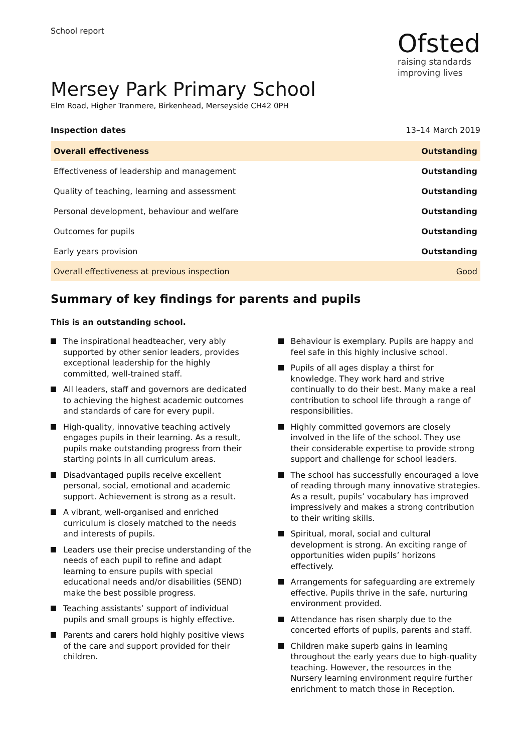School report
Ofsted
raising standards
improving lives
Mersey Park Primary School
Elm Road, Higher Tranmere, Birkenhead, Merseyside CH42 0PH
Inspection dates 13–14 March 2019
| Overall effectiveness | Outstanding |
| Effectiveness of leadership and management | Outstanding |
| Quality of teaching, learning and assessment | Outstanding |
| Personal development, behaviour and welfare | Outstanding |
| Outcomes for pupils | Outstanding |
| Early years provision | Outstanding |
| Overall effectiveness at previous inspection | Good |
Summary of key findings for parents and pupils
This is an outstanding school.
The inspirational headteacher, very ably supported by other senior leaders, provides exceptional leadership for the highly committed, well-trained staff.
All leaders, staff and governors are dedicated to achieving the highest academic outcomes and standards of care for every pupil.
High-quality, innovative teaching actively engages pupils in their learning. As a result, pupils make outstanding progress from their starting points in all curriculum areas.
Disadvantaged pupils receive excellent personal, social, emotional and academic support. Achievement is strong as a result.
A vibrant, well-organised and enriched curriculum is closely matched to the needs and interests of pupils.
Leaders use their precise understanding of the needs of each pupil to refine and adapt learning to ensure pupils with special educational needs and/or disabilities (SEND) make the best possible progress.
Teaching assistants’ support of individual pupils and small groups is highly effective.
Parents and carers hold highly positive views of the care and support provided for their children.
Behaviour is exemplary. Pupils are happy and feel safe in this highly inclusive school.
Pupils of all ages display a thirst for knowledge. They work hard and strive continually to do their best. Many make a real contribution to school life through a range of responsibilities.
Highly committed governors are closely involved in the life of the school. They use their considerable expertise to provide strong support and challenge for school leaders.
The school has successfully encouraged a love of reading through many innovative strategies. As a result, pupils’ vocabulary has improved impressively and makes a strong contribution to their writing skills.
Spiritual, moral, social and cultural development is strong. An exciting range of opportunities widen pupils’ horizons effectively.
Arrangements for safeguarding are extremely effective. Pupils thrive in the safe, nurturing environment provided.
Attendance has risen sharply due to the concerted efforts of pupils, parents and staff.
Children make superb gains in learning throughout the early years due to high-quality teaching. However, the resources in the Nursery learning environment require further enrichment to match those in Reception.